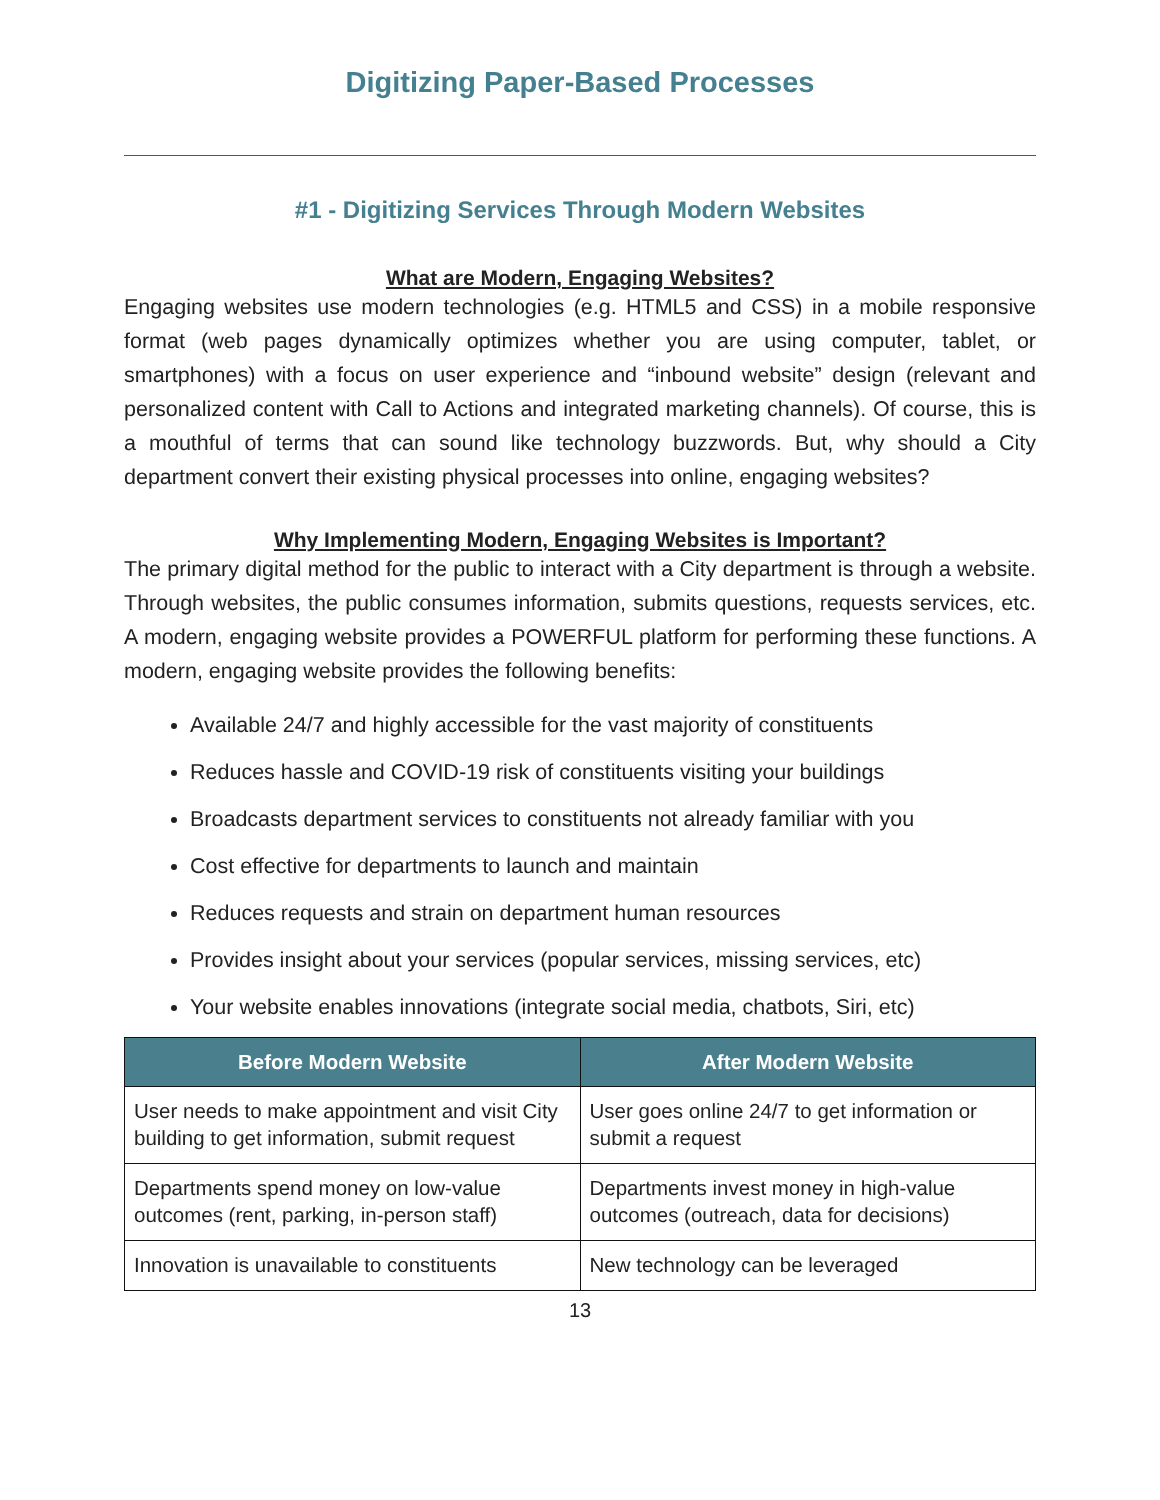Digitizing Paper-Based Processes
#1 - Digitizing Services Through Modern Websites
What are Modern, Engaging Websites?
Engaging websites use modern technologies (e.g. HTML5 and CSS) in a mobile responsive format (web pages dynamically optimizes whether you are using computer, tablet, or smartphones) with a focus on user experience and “inbound website” design (relevant and personalized content with Call to Actions and integrated marketing channels). Of course, this is a mouthful of terms that can sound like technology buzzwords. But, why should a City department convert their existing physical processes into online, engaging websites?
Why Implementing Modern, Engaging Websites is Important?
The primary digital method for the public to interact with a City department is through a website. Through websites, the public consumes information, submits questions, requests services, etc. A modern, engaging website provides a POWERFUL platform for performing these functions. A modern, engaging website provides the following benefits:
Available 24/7 and highly accessible for the vast majority of constituents
Reduces hassle and COVID-19 risk of constituents visiting your buildings
Broadcasts department services to constituents not already familiar with you
Cost effective for departments to launch and maintain
Reduces requests and strain on department human resources
Provides insight about your services (popular services, missing services, etc)
Your website enables innovations (integrate social media, chatbots, Siri, etc)
| Before Modern Website | After Modern Website |
| --- | --- |
| User needs to make appointment and visit City building to get information, submit request | User goes online 24/7 to get information or submit a request |
| Departments spend money on low-value outcomes (rent, parking, in-person staff) | Departments invest money in high-value outcomes (outreach, data for decisions) |
| Innovation is unavailable to constituents | New technology can be leveraged |
13